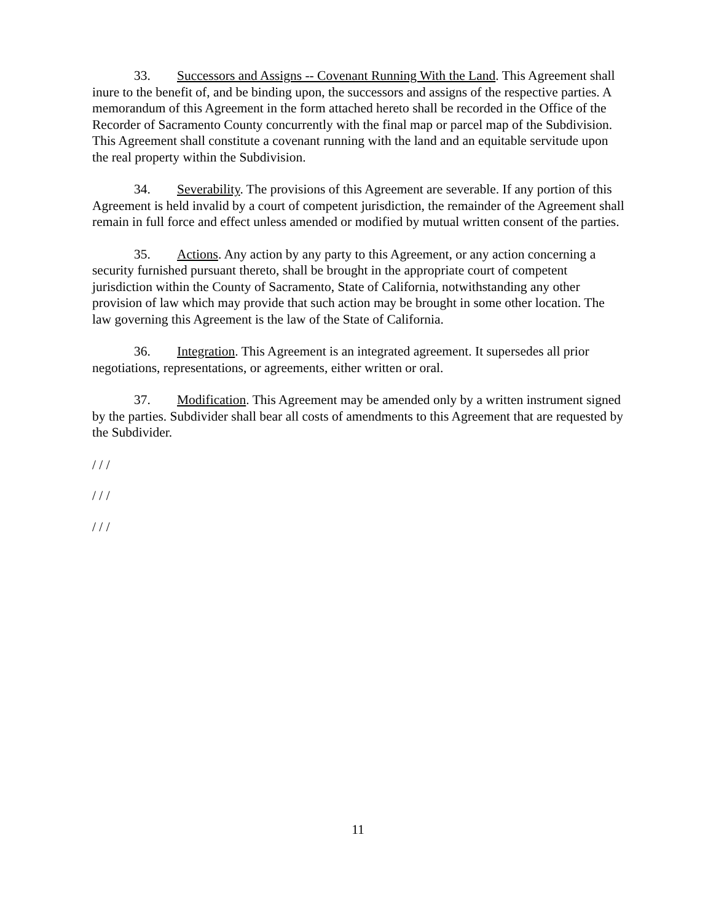33. Successors and Assigns -- Covenant Running With the Land. This Agreement shall inure to the benefit of, and be binding upon, the successors and assigns of the respective parties. A memorandum of this Agreement in the form attached hereto shall be recorded in the Office of the Recorder of Sacramento County concurrently with the final map or parcel map of the Subdivision. This Agreement shall constitute a covenant running with the land and an equitable servitude upon the real property within the Subdivision.
34. Severability. The provisions of this Agreement are severable. If any portion of this Agreement is held invalid by a court of competent jurisdiction, the remainder of the Agreement shall remain in full force and effect unless amended or modified by mutual written consent of the parties.
35. Actions. Any action by any party to this Agreement, or any action concerning a security furnished pursuant thereto, shall be brought in the appropriate court of competent jurisdiction within the County of Sacramento, State of California, notwithstanding any other provision of law which may provide that such action may be brought in some other location. The law governing this Agreement is the law of the State of California.
36. Integration. This Agreement is an integrated agreement. It supersedes all prior negotiations, representations, or agreements, either written or oral.
37. Modification. This Agreement may be amended only by a written instrument signed by the parties. Subdivider shall bear all costs of amendments to this Agreement that are requested by the Subdivider.
/ / /
/ / /
/ / /
11